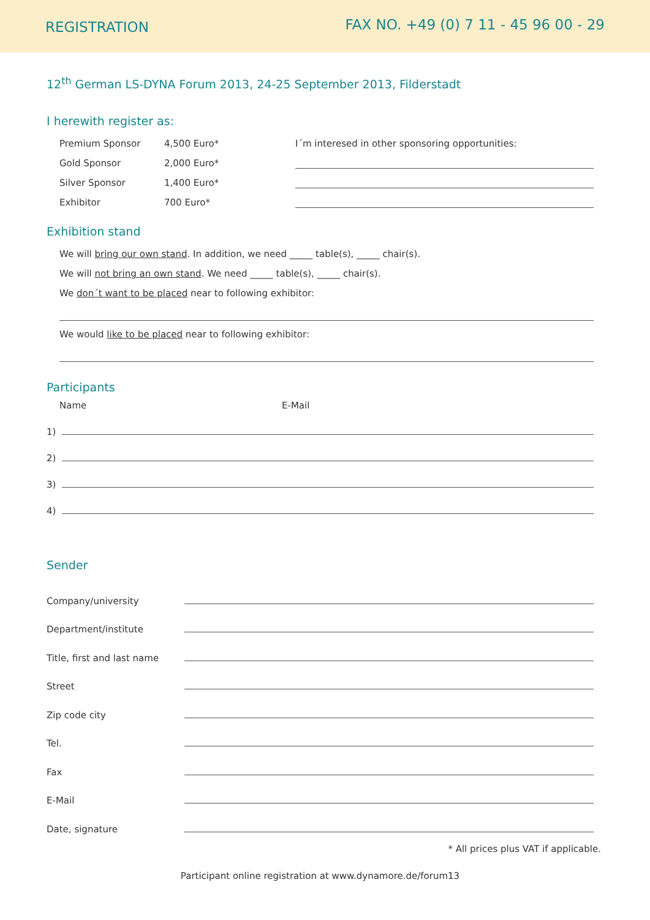REGISTRATION FAX NO. +49 (0) 7 11 - 45 96 00 - 29
12<sup>th</sup> German LS-DYNA Forum 2013, 24-25 September 2013, Filderstadt
I herewith register as:
Premium Sponsor 4,500 Euro*
Gold Sponsor 2,000 Euro*
Silver Sponsor 1,400 Euro*
Exhibitor 700 Euro*
I´m interesed in other sponsoring opportunities:
Exhibition stand
We will bring our own stand. In addition, we need _____ table(s), _____ chair(s).
We will not bring an own stand. We need _____ table(s), _____ chair(s).
We don´t want to be placed near to following exhibitor:
We would like to be placed near to following exhibitor:
Participants
Name E-Mail
1)
2)
3)
4)
Sender
Company/university
Department/institute
Title, first and last name
Street
Zip code city
Tel.
Fax
E-Mail
Date, signature
* All prices plus VAT if applicable.
Participant online registration at www.dynamore.de/forum13